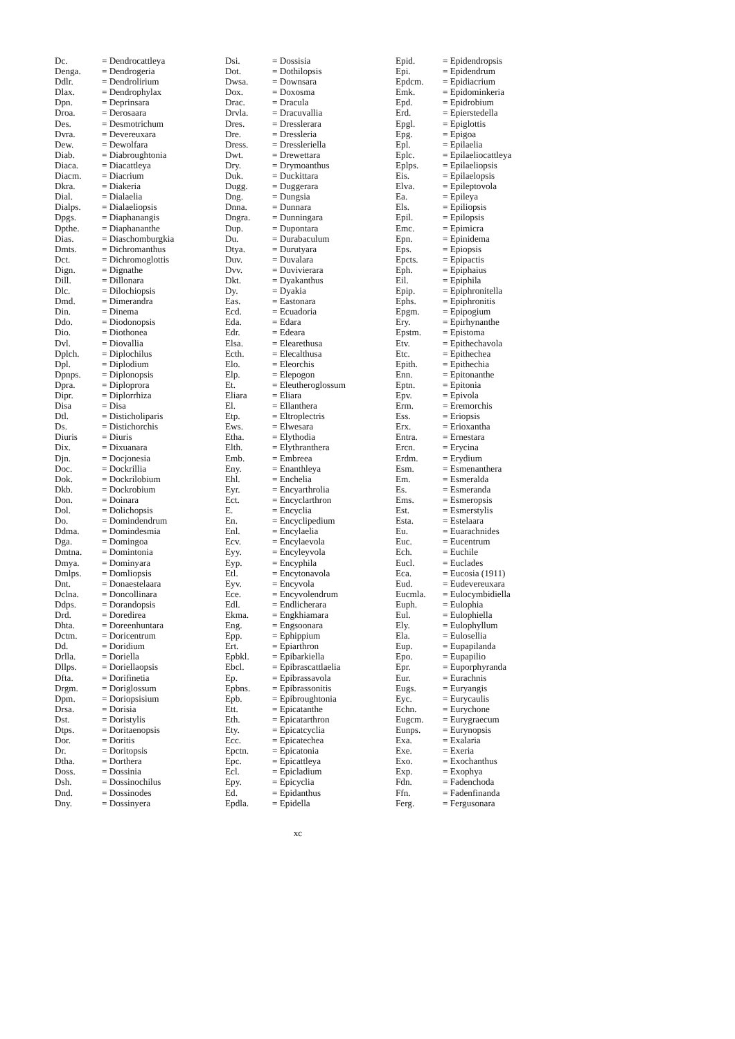| Dc. | = Dendrocattleya |
| Denga. | = Dendrogeria |
| Ddlr. | = Dendrolirium |
| Dlax. | = Dendrophylax |
| Dpn. | = Deprinsara |
| Droa. | = Derosaara |
| Des. | = Desmotrichum |
| Dvra. | = Devereuxara |
| Dew. | = Dewolfara |
| Diab. | = Diabroughtonia |
| Diaca. | = Diacattleya |
| Diacm. | = Diacrium |
| Dkra. | = Diakeria |
| Dial. | = Dialaelia |
| Dialps. | = Dialaeliopsis |
| Dpgs. | = Diaphanangis |
| Dpthe. | = Diaphananthe |
| Dias. | = Diaschomburgkia |
| Dmts. | = Dichromanthus |
| Dct. | = Dichromoglottis |
| Dign. | = Dignathe |
| Dill. | = Dillonara |
| Dlc. | = Dilochiopsis |
| Dmd. | = Dimerandra |
| Din. | = Dinema |
| Ddo. | = Diodonopsis |
| Dio. | = Diothonea |
| Dvl. | = Diovallia |
| Dplch. | = Diplochilus |
| Dpl. | = Diplodium |
| Dpnps. | = Diplonopsis |
| Dpra. | = Diploprora |
| Dipr. | = Diplorrhiza |
| Disa | = Disa |
| Dtl. | = Disticholiparis |
| Ds. | = Distichorchis |
| Diuris | = Diuris |
| Dix. | = Dixuanara |
| Djn. | = Docjonesia |
| Doc. | = Dockrillia |
| Dok. | = Dockrilobium |
| Dkb. | = Dockrobium |
| Don. | = Doinara |
| Dol. | = Dolichopsis |
| Do. | = Domindendrum |
| Ddma. | = Domindesmia |
| Dga. | = Domingoa |
| Dmtna. | = Domintonia |
| Dmya. | = Dominyara |
| Dmlps. | = Domliopsis |
| Dnt. | = Donaestelaara |
| Dclna. | = Doncollinara |
| Ddps. | = Dorandopsis |
| Drd. | = Doredirea |
| Dhta. | = Doreenhuntara |
| Dctm. | = Doricentrum |
| Dd. | = Doridium |
| Drlla. | = Doriella |
| Dllps. | = Doriellaopsis |
| Dfta. | = Dorifinetia |
| Drgm. | = Doriglossum |
| Dpm. | = Doriopsisium |
| Drsa. | = Dorisia |
| Dst. | = Doristylis |
| Dtps. | = Doritaenopsis |
| Dor. | = Doritis |
| Dr. | = Doritopsis |
| Dtha. | = Dorthera |
| Doss. | = Dossinia |
| Dsh. | = Dossinochilus |
| Dnd. | = Dossinodes |
| Dny. | = Dossinyera |
| Dsi. | = Dossisia |
| Dot. | = Dothilopsis |
| Dwsa. | = Downsara |
| Dox. | = Doxosma |
| Drac. | = Dracula |
| Drvla. | = Dracuvallia |
| Dres. | = Dresslerara |
| Dre. | = Dressleria |
| Dress. | = Dressleriella |
| Dwt. | = Drewettara |
| Dry. | = Drymoanthus |
| Duk. | = Duckittara |
| Dugg. | = Duggerara |
| Dng. | = Dungsia |
| Dnna. | = Dunnara |
| Dngra. | = Dunningara |
| Dup. | = Dupontara |
| Du. | = Durabaculum |
| Dtya. | = Durutyara |
| Duv. | = Duvalara |
| Dvv. | = Duvivierara |
| Dkt. | = Dyakanthus |
| Dy. | = Dyakia |
| Eas. | = Eastonara |
| Ecd. | = Ecuadoria |
| Eda. | = Edara |
| Edr. | = Edeara |
| Elsa. | = Elearethusa |
| Ecth. | = Elecalthusa |
| Elo. | = Eleorchis |
| Elp. | = Elepogon |
| Et. | = Eleutheroglossum |
| Eliara | = Eliara |
| El. | = Ellanthera |
| Etp. | = Eltroplectris |
| Ews. | = Elwesara |
| Etha. | = Elythodia |
| Elth. | = Elythranthera |
| Emb. | = Embreea |
| Eny. | = Enanthleya |
| Ehl. | = Enchelia |
| Eyr. | = Encyarthrolia |
| Ect. | = Encyclarthron |
| E. | = Encyclia |
| En. | = Encyclipedium |
| Enl. | = Encylaelia |
| Ecv. | = Encylaevola |
| Eyy. | = Encyleyvola |
| Eyp. | = Encyphila |
| Etl. | = Encytonavola |
| Eyv. | = Encyvola |
| Ece. | = Encyvolendrum |
| Edl. | = Endlicherara |
| Ekma. | = Engkhiamara |
| Eng. | = Engsoonara |
| Epp. | = Ephippium |
| Ert. | = Epiarthron |
| Epbkl. | = Epibarkiella |
| Ebcl. | = Epibrascattlaelia |
| Ep. | = Epibrassavola |
| Epbns. | = Epibrassonitis |
| Epb. | = Epibroughtonia |
| Ett. | = Epicatanthe |
| Eth. | = Epicatarthron |
| Ety. | = Epicatcyclia |
| Ecc. | = Epicatechea |
| Epctn. | = Epicatonia |
| Epc. | = Epicattleya |
| Ecl. | = Epicladium |
| Epy. | = Epicyclia |
| Ed. | = Epidanthus |
| Epdla. | = Epidella |
| Epid. | = Epidendropsis |
| Epi. | = Epidendrum |
| Epdcm. | = Epidiacrium |
| Emk. | = Epidominkeria |
| Epd. | = Epidrobium |
| Erd. | = Epierstedella |
| Epgl. | = Epiglottis |
| Epg. | = Epigoa |
| Epl. | = Epilaelia |
| Eplc. | = Epilaeliocattleya |
| Eplps. | = Epilaeliopsis |
| Eis. | = Epilaelopsis |
| Elva. | = Epileptovola |
| Ea. | = Epileya |
| Els. | = Epiliopsis |
| Epil. | = Epilopsis |
| Emc. | = Epimicra |
| Epn. | = Epinidema |
| Eps. | = Epiopsis |
| Epcts. | = Epipactis |
| Eph. | = Epiphaius |
| Eil. | = Epiphila |
| Epip. | = Epiphronitella |
| Ephs. | = Epiphronitis |
| Epgm. | = Epipogium |
| Ery. | = Epirhynanthe |
| Epstm. | = Epistoma |
| Etv. | = Epithechavola |
| Etc. | = Epithechea |
| Epith. | = Epithechia |
| Enn. | = Epitonanthe |
| Eptn. | = Epitonia |
| Epv. | = Epivola |
| Erm. | = Eremorchis |
| Ess. | = Eriopsis |
| Erx. | = Erioxantha |
| Entra. | = Ernestara |
| Ercn. | = Erycina |
| Erdm. | = Erydium |
| Esm. | = Esmenanthera |
| Em. | = Esmeralda |
| Es. | = Esmeranda |
| Ems. | = Esmeropsis |
| Est. | = Esmerstylis |
| Esta. | = Estelaara |
| Eu. | = Euarachnides |
| Euc. | = Eucentrum |
| Ech. | = Euchile |
| Eucl. | = Euclades |
| Eca. | = Eucosia (1911) |
| Eud. | = Eudevereuxara |
| Eucmla. | = Eulocymbidiella |
| Euph. | = Eulophia |
| Eul. | = Eulophiella |
| Ely. | = Eulophyllum |
| Ela. | = Eulosellia |
| Eup. | = Eupapilanda |
| Epo. | = Eupapilio |
| Epr. | = Euporphyranda |
| Eur. | = Eurachnis |
| Eugs. | = Euryangis |
| Eyc. | = Eurycaulis |
| Echn. | = Eurychone |
| Eugcm. | = Eurygraecum |
| Eunps. | = Eurynopsis |
| Exa. | = Exalaria |
| Exe. | = Exeria |
| Exo. | = Exochanthus |
| Exp. | = Exophya |
| Fdn. | = Fadenchoda |
| Ffn. | = Fadenfinanda |
| Ferg. | = Fergusonara |
xc